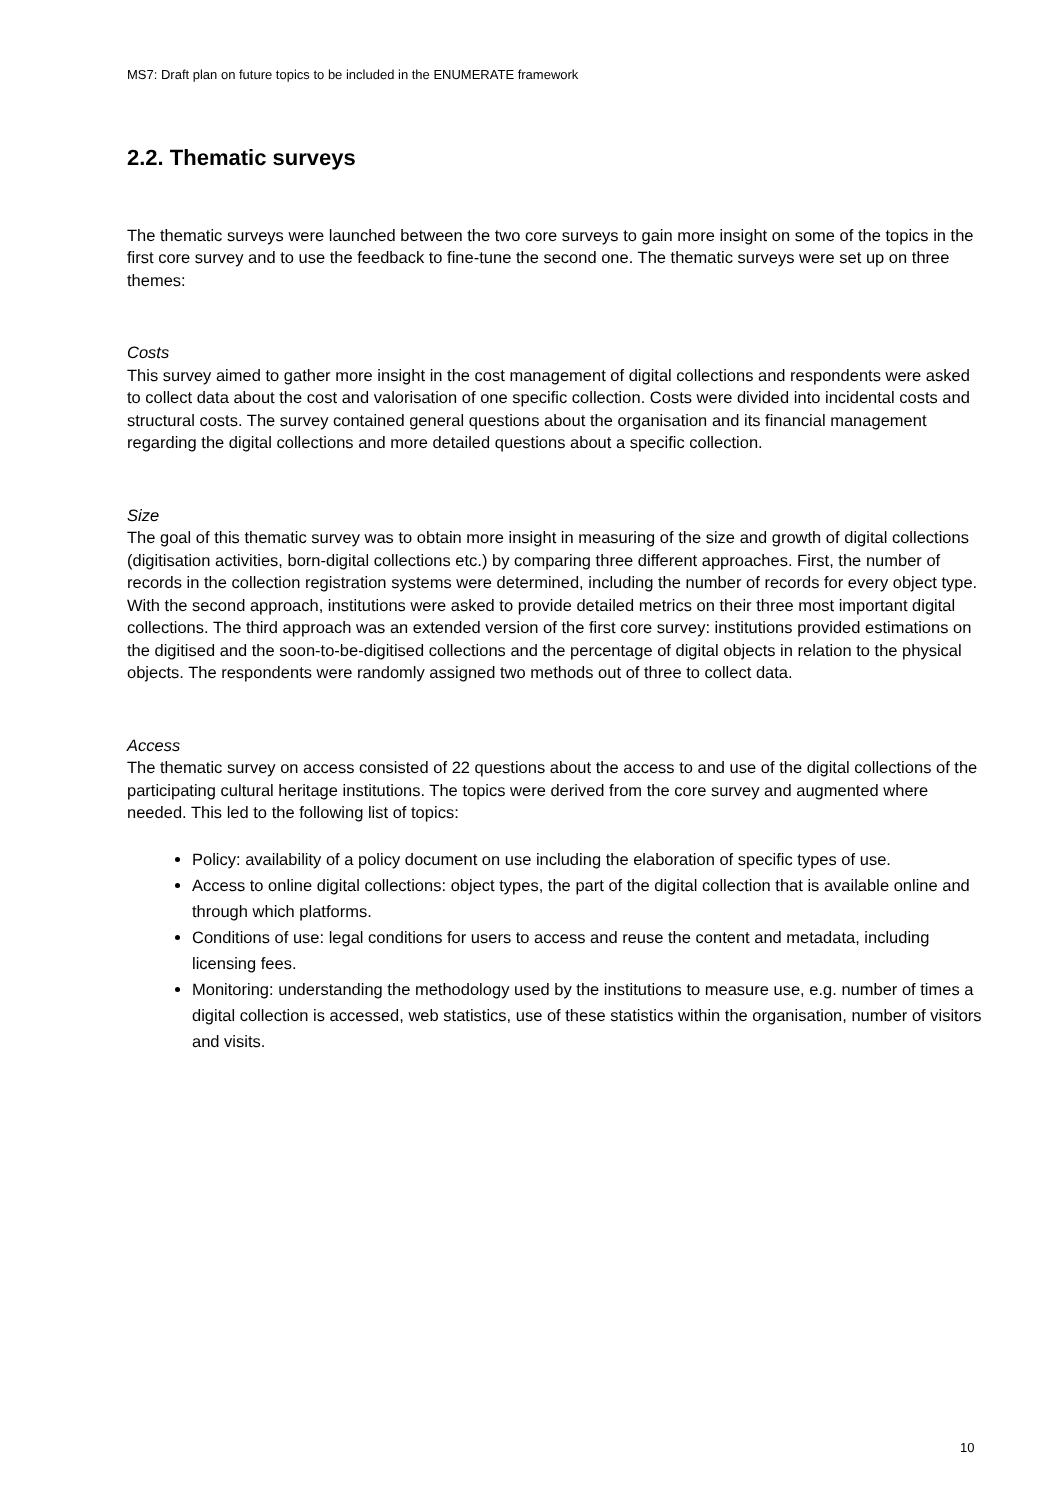MS7: Draft plan on future topics to be included in the ENUMERATE framework
2.2. Thematic surveys
The thematic surveys were launched between the two core surveys to gain more insight on some of the topics in the first core survey and to use the feedback to fine-tune the second one. The thematic surveys were set up on three themes:
Costs
This survey aimed to gather more insight in the cost management of digital collections and respondents were asked to collect data about the cost and valorisation of one specific collection. Costs were divided into incidental costs and structural costs. The survey contained general questions about the organisation and its financial management regarding the digital collections and more detailed questions about a specific collection.
Size
The goal of this thematic survey was to obtain more insight in measuring of the size and growth of digital collections (digitisation activities, born-digital collections etc.) by comparing three different approaches. First, the number of records in the collection registration systems were determined, including the number of records for every object type. With the second approach, institutions were asked to provide detailed metrics on their three most important digital collections. The third approach was an extended version of the first core survey: institutions provided estimations on the digitised and the soon-to-be-digitised collections and the percentage of digital objects in relation to the physical objects. The respondents were randomly assigned two methods out of three to collect data.
Access
The thematic survey on access consisted of 22 questions about the access to and use of the digital collections of the participating cultural heritage institutions. The topics were derived from the core survey and augmented where needed. This led to the following list of topics:
Policy: availability of a policy document on use including the elaboration of specific types of use.
Access to online digital collections: object types, the part of the digital collection that is available online and through which platforms.
Conditions of use: legal conditions for users to access and reuse the content and metadata, including licensing fees.
Monitoring: understanding the methodology used by the institutions to measure use, e.g. number of times a digital collection is accessed, web statistics, use of these statistics within the organisation, number of visitors and visits.
10